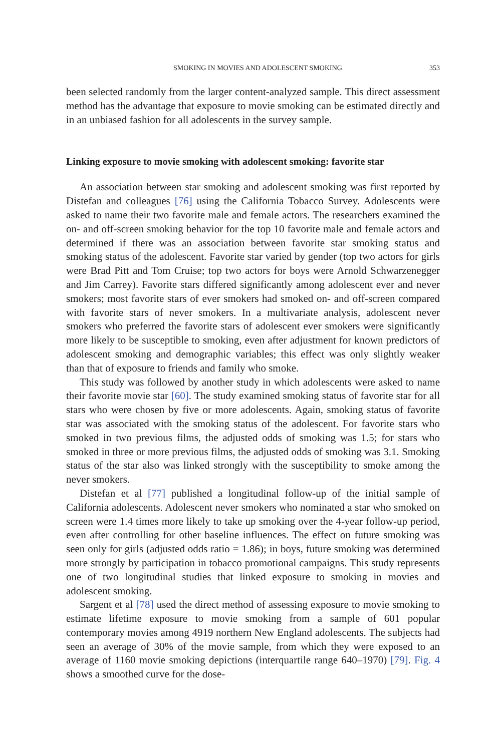SMOKING IN MOVIES AND ADOLESCENT SMOKING 353
been selected randomly from the larger content-analyzed sample. This direct assessment method has the advantage that exposure to movie smoking can be estimated directly and in an unbiased fashion for all adolescents in the survey sample.
Linking exposure to movie smoking with adolescent smoking: favorite star
An association between star smoking and adolescent smoking was first reported by Distefan and colleagues [76] using the California Tobacco Survey. Adolescents were asked to name their two favorite male and female actors. The researchers examined the on- and off-screen smoking behavior for the top 10 favorite male and female actors and determined if there was an association between favorite star smoking status and smoking status of the adolescent. Favorite star varied by gender (top two actors for girls were Brad Pitt and Tom Cruise; top two actors for boys were Arnold Schwarzenegger and Jim Carrey). Favorite stars differed significantly among adolescent ever and never smokers; most favorite stars of ever smokers had smoked on- and off-screen compared with favorite stars of never smokers. In a multivariate analysis, adolescent never smokers who preferred the favorite stars of adolescent ever smokers were significantly more likely to be susceptible to smoking, even after adjustment for known predictors of adolescent smoking and demographic variables; this effect was only slightly weaker than that of exposure to friends and family who smoke.
This study was followed by another study in which adolescents were asked to name their favorite movie star [60]. The study examined smoking status of favorite star for all stars who were chosen by five or more adolescents. Again, smoking status of favorite star was associated with the smoking status of the adolescent. For favorite stars who smoked in two previous films, the adjusted odds of smoking was 1.5; for stars who smoked in three or more previous films, the adjusted odds of smoking was 3.1. Smoking status of the star also was linked strongly with the susceptibility to smoke among the never smokers.
Distefan et al [77] published a longitudinal follow-up of the initial sample of California adolescents. Adolescent never smokers who nominated a star who smoked on screen were 1.4 times more likely to take up smoking over the 4-year follow-up period, even after controlling for other baseline influences. The effect on future smoking was seen only for girls (adjusted odds ratio = 1.86); in boys, future smoking was determined more strongly by participation in tobacco promotional campaigns. This study represents one of two longitudinal studies that linked exposure to smoking in movies and adolescent smoking.
Sargent et al [78] used the direct method of assessing exposure to movie smoking to estimate lifetime exposure to movie smoking from a sample of 601 popular contemporary movies among 4919 northern New England adolescents. The subjects had seen an average of 30% of the movie sample, from which they were exposed to an average of 1160 movie smoking depictions (interquartile range 640–1970) [79]. Fig. 4 shows a smoothed curve for the dose-